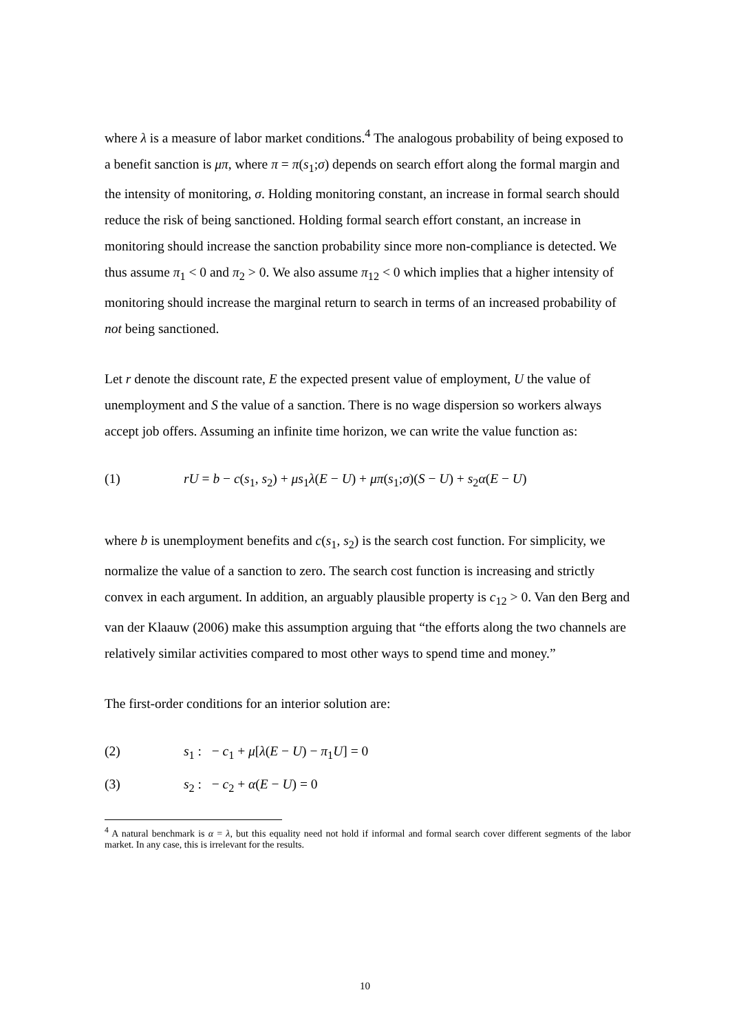where λ is a measure of labor market conditions.<sup>4</sup> The analogous probability of being exposed to a benefit sanction is μπ, where π = π(s<sub>1</sub>;σ) depends on search effort along the formal margin and the intensity of monitoring, σ. Holding monitoring constant, an increase in formal search should reduce the risk of being sanctioned. Holding formal search effort constant, an increase in monitoring should increase the sanction probability since more non-compliance is detected. We thus assume π<sub>1</sub> < 0 and π<sub>2</sub> > 0. We also assume π<sub>12</sub> < 0 which implies that a higher intensity of monitoring should increase the marginal return to search in terms of an increased probability of not being sanctioned.
Let r denote the discount rate, E the expected present value of employment, U the value of unemployment and S the value of a sanction. There is no wage dispersion so workers always accept job offers. Assuming an infinite time horizon, we can write the value function as:
(1) rU = b − c(s<sub>1</sub>, s<sub>2</sub>) + μs<sub>1</sub>λ(E − U) + μπ(s<sub>1</sub>;σ)(S − U) + s<sub>2</sub>α(E − U)
where b is unemployment benefits and c(s<sub>1</sub>, s<sub>2</sub>) is the search cost function. For simplicity, we normalize the value of a sanction to zero. The search cost function is increasing and strictly convex in each argument. In addition, an arguably plausible property is c<sub>12</sub> > 0. Van den Berg and van der Klaauw (2006) make this assumption arguing that “the efforts along the two channels are relatively similar activities compared to most other ways to spend time and money.”
The first-order conditions for an interior solution are:
(2) s<sub>1</sub> : − c<sub>1</sub> + μ[λ(E − U) − π<sub>1</sub>U] = 0
(3) s<sub>2</sub> : − c<sub>2</sub> + α(E − U) = 0
<sup>4</sup> A natural benchmark is α = λ, but this equality need not hold if informal and formal search cover different segments of the labor market. In any case, this is irrelevant for the results.
10